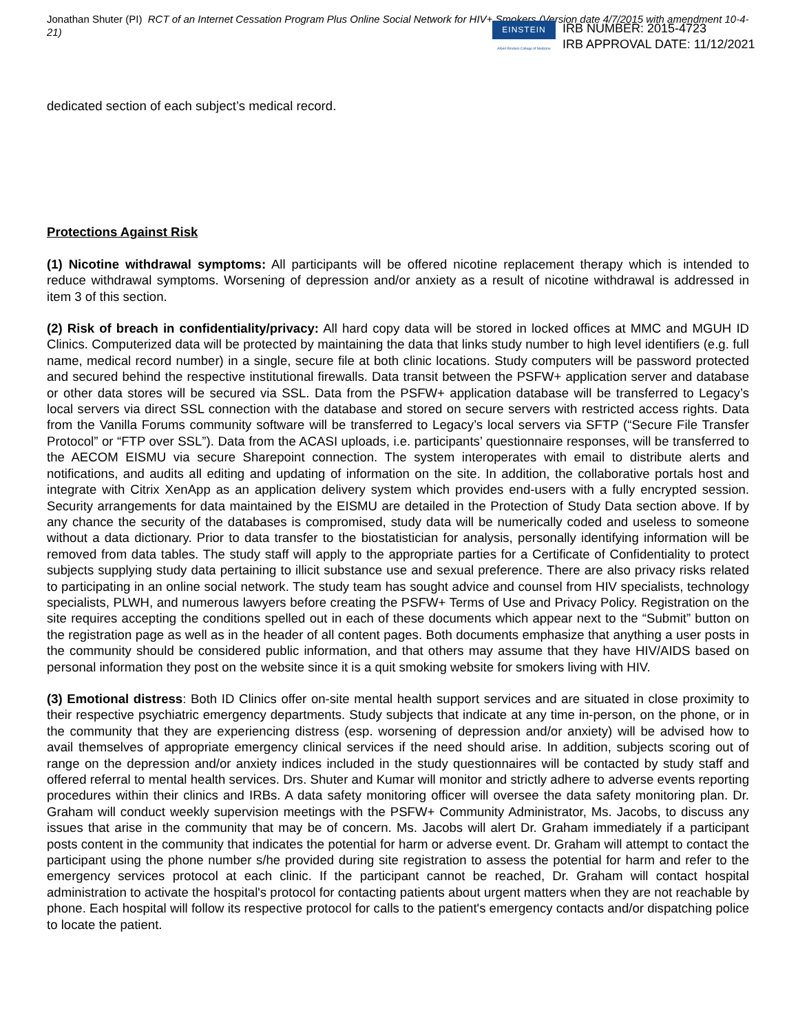Jonathan Shuter (PI) RCT of an Internet Cessation Program Plus Online Social Network for HIV+ Smokers (Version date 4/7/2015 with amendment 10-4-21)
EINSTEIN
Albert Einstein College of Medicine
IRB NUMBER: 2015-4723
IRB APPROVAL DATE: 11/12/2021
dedicated section of each subject’s medical record.
Protections Against Risk
(1) Nicotine withdrawal symptoms: All participants will be offered nicotine replacement therapy which is intended to reduce withdrawal symptoms. Worsening of depression and/or anxiety as a result of nicotine withdrawal is addressed in item 3 of this section.
(2) Risk of breach in confidentiality/privacy: All hard copy data will be stored in locked offices at MMC and MGUH ID Clinics. Computerized data will be protected by maintaining the data that links study number to high level identifiers (e.g. full name, medical record number) in a single, secure file at both clinic locations. Study computers will be password protected and secured behind the respective institutional firewalls. Data transit between the PSFW+ application server and database or other data stores will be secured via SSL. Data from the PSFW+ application database will be transferred to Legacy’s local servers via direct SSL connection with the database and stored on secure servers with restricted access rights. Data from the Vanilla Forums community software will be transferred to Legacy’s local servers via SFTP (“Secure File Transfer Protocol” or “FTP over SSL”). Data from the ACASI uploads, i.e. participants’ questionnaire responses, will be transferred to the AECOM EISMU via secure Sharepoint connection. The system interoperates with email to distribute alerts and notifications, and audits all editing and updating of information on the site. In addition, the collaborative portals host and integrate with Citrix XenApp as an application delivery system which provides end-users with a fully encrypted session. Security arrangements for data maintained by the EISMU are detailed in the Protection of Study Data section above. If by any chance the security of the databases is compromised, study data will be numerically coded and useless to someone without a data dictionary. Prior to data transfer to the biostatistician for analysis, personally identifying information will be removed from data tables. The study staff will apply to the appropriate parties for a Certificate of Confidentiality to protect subjects supplying study data pertaining to illicit substance use and sexual preference. There are also privacy risks related to participating in an online social network. The study team has sought advice and counsel from HIV specialists, technology specialists, PLWH, and numerous lawyers before creating the PSFW+ Terms of Use and Privacy Policy. Registration on the site requires accepting the conditions spelled out in each of these documents which appear next to the “Submit” button on the registration page as well as in the header of all content pages. Both documents emphasize that anything a user posts in the community should be considered public information, and that others may assume that they have HIV/AIDS based on personal information they post on the website since it is a quit smoking website for smokers living with HIV.
(3) Emotional distress: Both ID Clinics offer on-site mental health support services and are situated in close proximity to their respective psychiatric emergency departments. Study subjects that indicate at any time in-person, on the phone, or in the community that they are experiencing distress (esp. worsening of depression and/or anxiety) will be advised how to avail themselves of appropriate emergency clinical services if the need should arise. In addition, subjects scoring out of range on the depression and/or anxiety indices included in the study questionnaires will be contacted by study staff and offered referral to mental health services. Drs. Shuter and Kumar will monitor and strictly adhere to adverse events reporting procedures within their clinics and IRBs. A data safety monitoring officer will oversee the data safety monitoring plan. Dr. Graham will conduct weekly supervision meetings with the PSFW+ Community Administrator, Ms. Jacobs, to discuss any issues that arise in the community that may be of concern. Ms. Jacobs will alert Dr. Graham immediately if a participant posts content in the community that indicates the potential for harm or adverse event. Dr. Graham will attempt to contact the participant using the phone number s/he provided during site registration to assess the potential for harm and refer to the emergency services protocol at each clinic. If the participant cannot be reached, Dr. Graham will contact hospital administration to activate the hospital's protocol for contacting patients about urgent matters when they are not reachable by phone. Each hospital will follow its respective protocol for calls to the patient's emergency contacts and/or dispatching police to locate the patient.